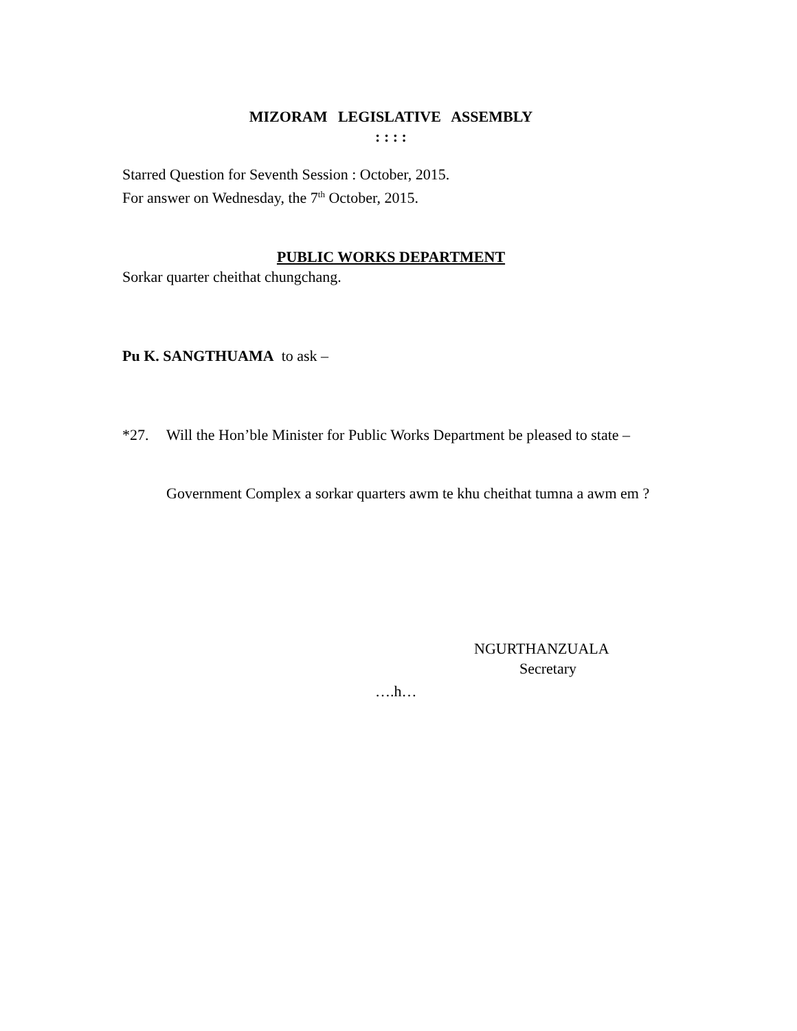MIZORAM LEGISLATIVE ASSEMBLY
: : : :
Starred Question for Seventh Session : October, 2015.
For answer on Wednesday, the 7<sup>th</sup> October, 2015.
PUBLIC WORKS DEPARTMENT
Sorkar quarter cheithat chungchang.
Pu K. SANGTHUAMA to ask –
*27. Will the Hon’ble Minister for Public Works Department be pleased to state –
Government Complex a sorkar quarters awm te khu cheithat tumna a awm em ?
NGURTHANZUALA
Secretary
….h…